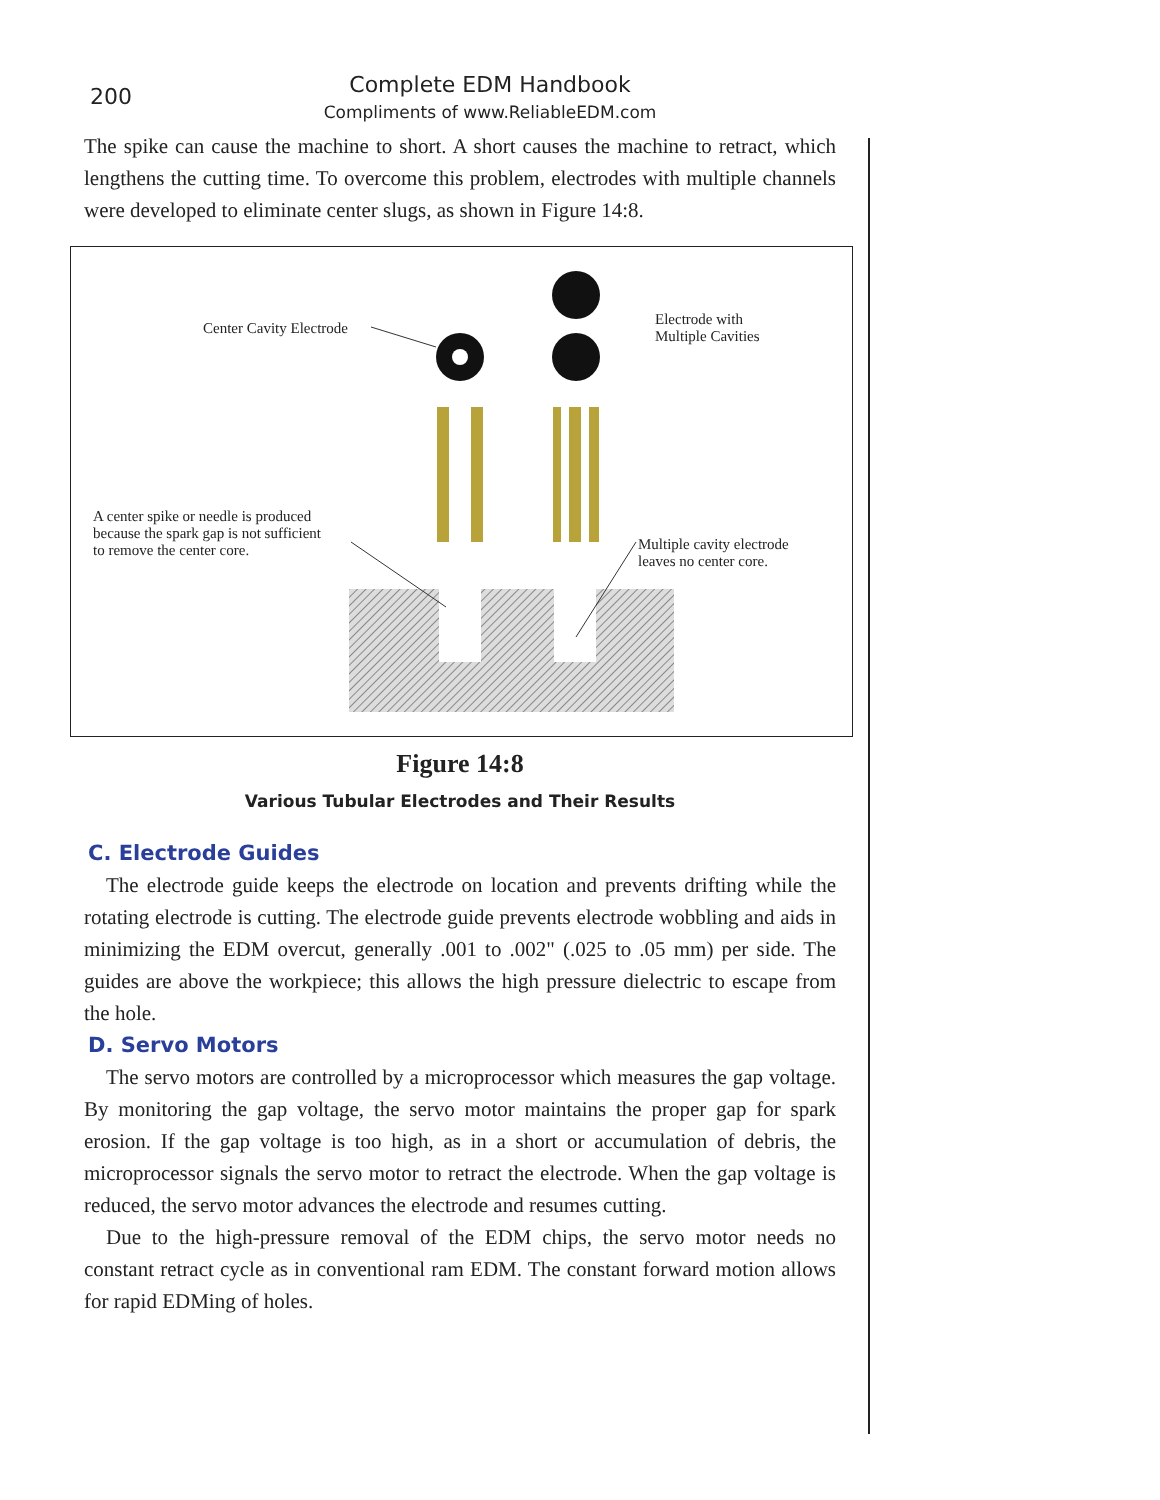200
Complete EDM Handbook
Compliments of www.ReliableEDM.com
The spike can cause the machine to short. A short causes the machine to retract, which lengthens the cutting time. To overcome this problem, electrodes with multiple channels were developed to eliminate center slugs, as shown in Figure 14:8.
Center Cavity Electrode
Electrode with
Multiple Cavities
A center spike or needle is produced
because the spark gap is not sufficient
to remove the center core.
Multiple cavity electrode
leaves no center core.
Figure 14:8
Various Tubular Electrodes and Their Results
C. Electrode Guides
The electrode guide keeps the electrode on location and prevents drifting while the rotating electrode is cutting. The electrode guide prevents electrode wobbling and aids in minimizing the EDM overcut, generally .001 to .002" (.025 to .05 mm) per side. The guides are above the workpiece; this allows the high pressure dielectric to escape from the hole.
D. Servo Motors
The servo motors are controlled by a microprocessor which measures the gap voltage. By monitoring the gap voltage, the servo motor maintains the proper gap for spark erosion. If the gap voltage is too high, as in a short or accumulation of debris, the microprocessor signals the servo motor to retract the electrode. When the gap voltage is reduced, the servo motor advances the electrode and resumes cutting.
Due to the high-pressure removal of the EDM chips, the servo motor needs no constant retract cycle as in conventional ram EDM. The constant forward motion allows for rapid EDMing of holes.